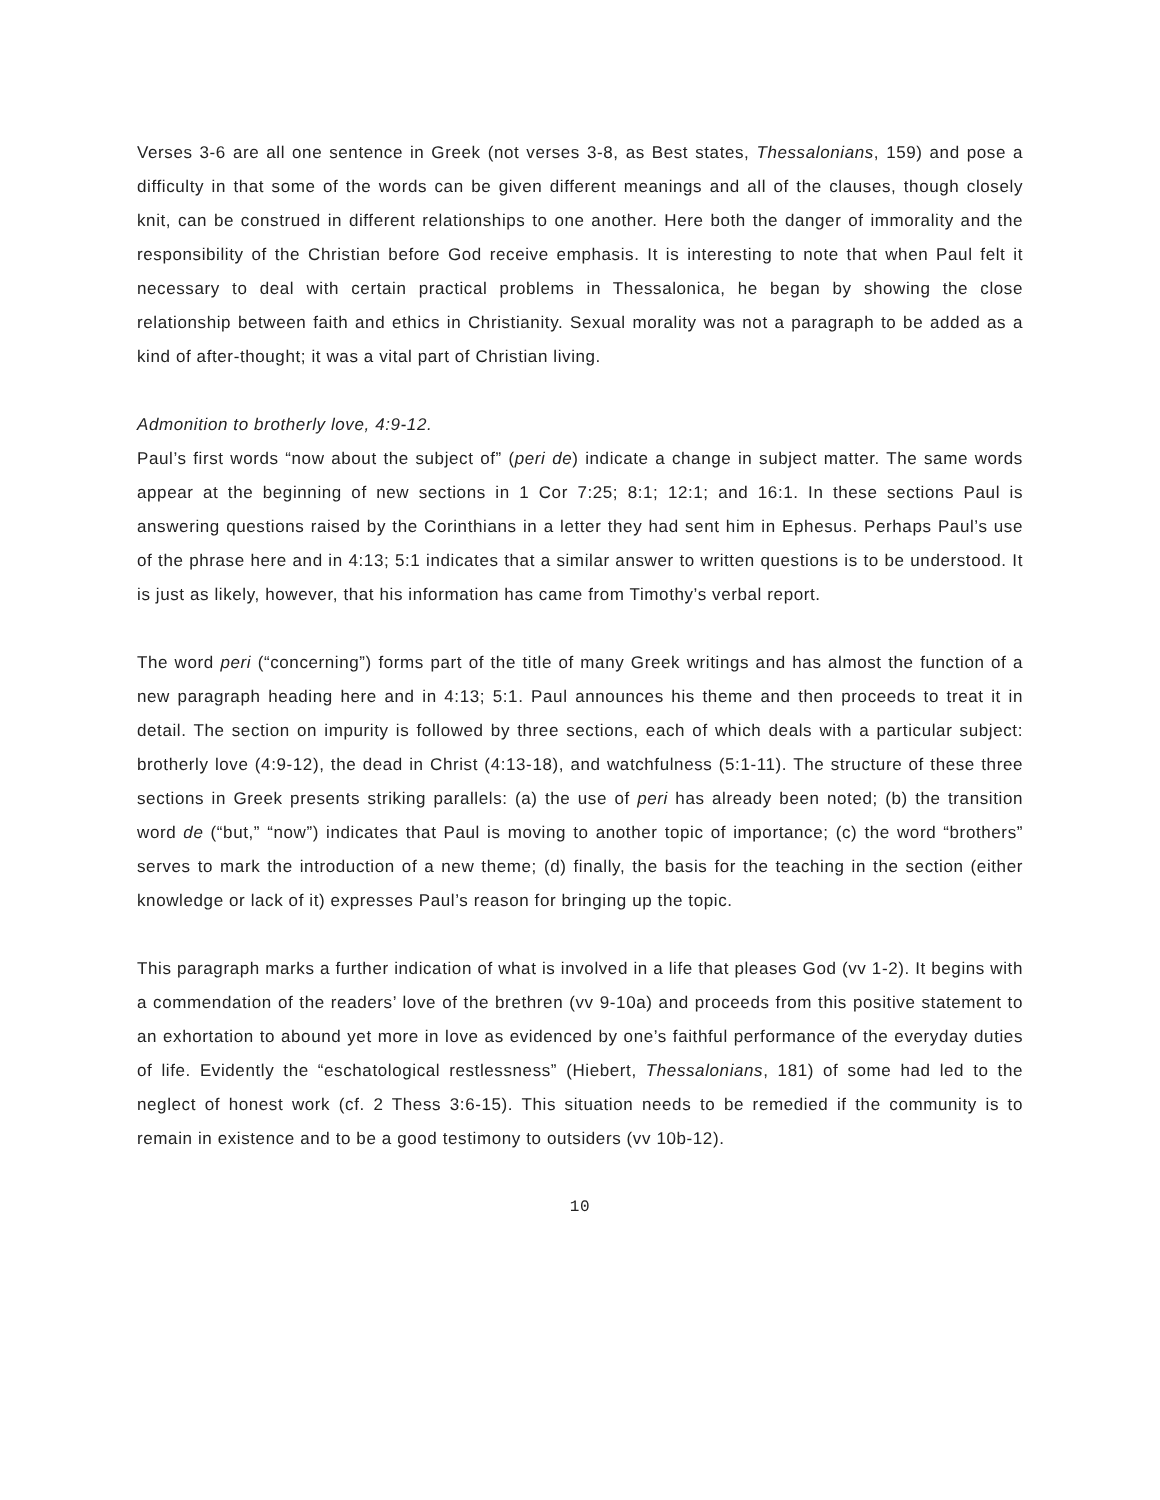Verses 3-6 are all one sentence in Greek (not verses 3-8, as Best states, Thessalonians, 159) and pose a difficulty in that some of the words can be given different meanings and all of the clauses, though closely knit, can be construed in different relationships to one another. Here both the danger of immorality and the responsibility of the Christian before God receive emphasis. It is interesting to note that when Paul felt it necessary to deal with certain practical problems in Thessalonica, he began by showing the close relationship between faith and ethics in Christianity. Sexual morality was not a paragraph to be added as a kind of after-thought; it was a vital part of Christian living.
Admonition to brotherly love, 4:9-12.
Paul’s first words “now about the subject of” (peri de) indicate a change in subject matter. The same words appear at the beginning of new sections in 1 Cor 7:25; 8:1; 12:1; and 16:1. In these sections Paul is answering questions raised by the Corinthians in a letter they had sent him in Ephesus. Perhaps Paul’s use of the phrase here and in 4:13; 5:1 indicates that a similar answer to written questions is to be understood. It is just as likely, however, that his information has came from Timothy’s verbal report.
The word peri (“concerning”) forms part of the title of many Greek writings and has almost the function of a new paragraph heading here and in 4:13; 5:1. Paul announces his theme and then proceeds to treat it in detail. The section on impurity is followed by three sections, each of which deals with a particular subject: brotherly love (4:9-12), the dead in Christ (4:13-18), and watchfulness (5:1-11). The structure of these three sections in Greek presents striking parallels: (a) the use of peri has already been noted; (b) the transition word de (“but,” “now”) indicates that Paul is moving to another topic of importance; (c) the word “brothers” serves to mark the introduction of a new theme; (d) finally, the basis for the teaching in the section (either knowledge or lack of it) expresses Paul’s reason for bringing up the topic.
This paragraph marks a further indication of what is involved in a life that pleases God (vv 1-2). It begins with a commendation of the readers’ love of the brethren (vv 9-10a) and proceeds from this positive statement to an exhortation to abound yet more in love as evidenced by one’s faithful performance of the everyday duties of life. Evidently the “eschatological restlessness” (Hiebert, Thessalonians, 181) of some had led to the neglect of honest work (cf. 2 Thess 3:6-15). This situation needs to be remedied if the community is to remain in existence and to be a good testimony to outsiders (vv 10b-12).
10